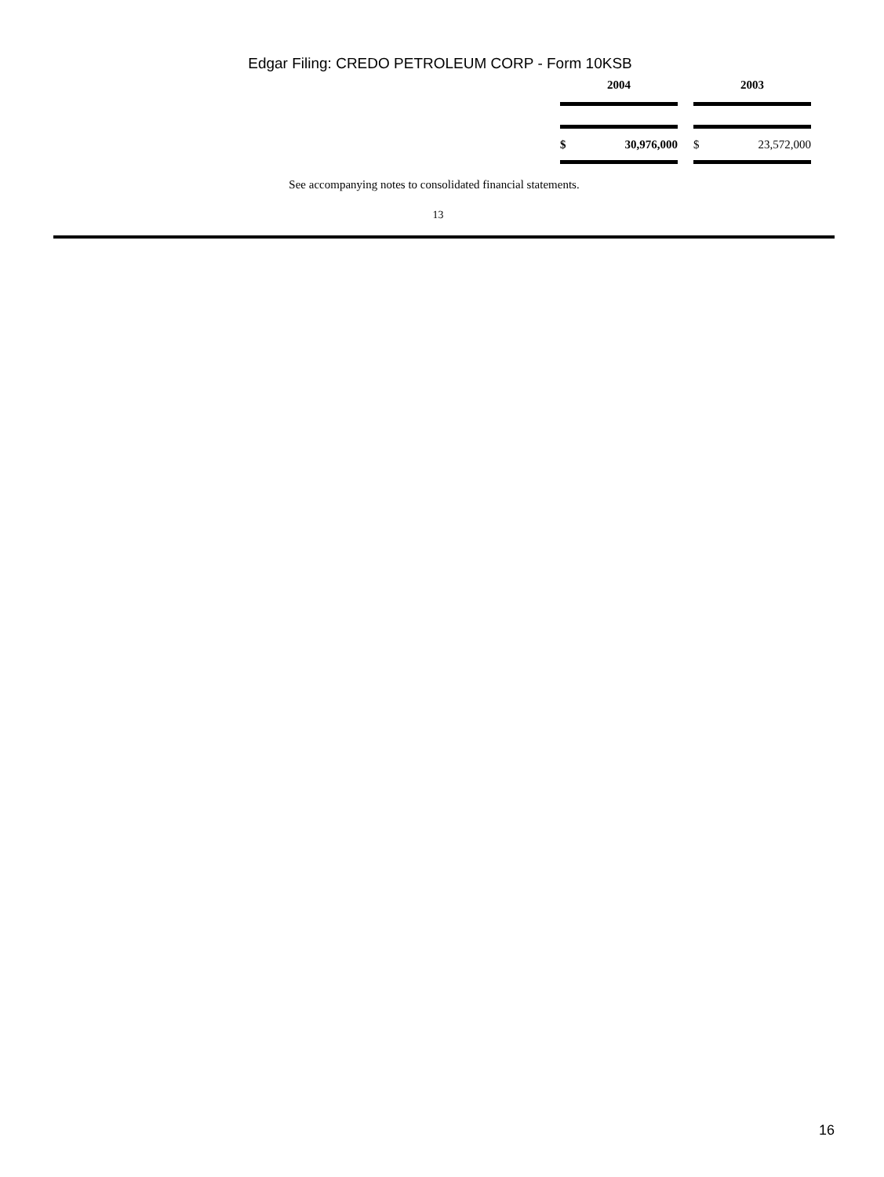Edgar Filing: CREDO PETROLEUM CORP - Form 10KSB
| 2004 | | | 2003 | |
| $ | 30,976,000 | | $ | 23,572,000 |
See accompanying notes to consolidated financial statements.
13
16